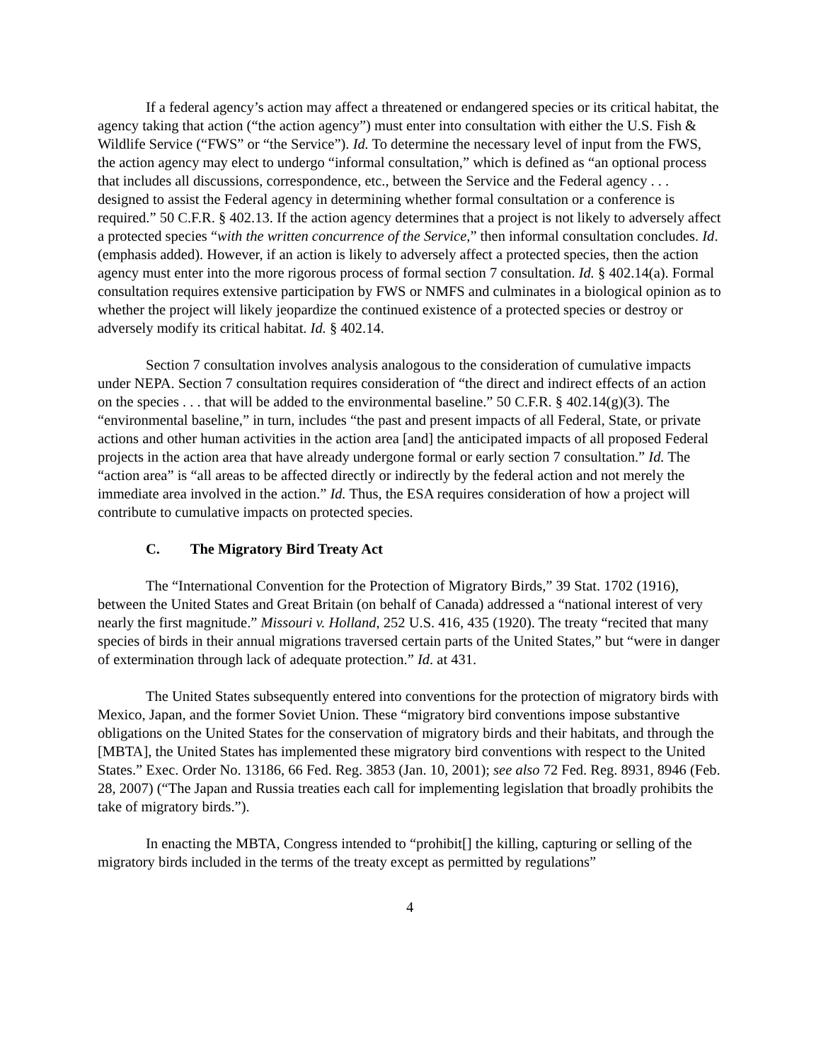If a federal agency’s action may affect a threatened or endangered species or its critical habitat, the agency taking that action (“the action agency”) must enter into consultation with either the U.S. Fish & Wildlife Service (“FWS” or “the Service”). Id. To determine the necessary level of input from the FWS, the action agency may elect to undergo “informal consultation,” which is defined as “an optional process that includes all discussions, correspondence, etc., between the Service and the Federal agency . . . designed to assist the Federal agency in determining whether formal consultation or a conference is required.” 50 C.F.R. § 402.13. If the action agency determines that a project is not likely to adversely affect a protected species “with the written concurrence of the Service,” then informal consultation concludes. Id. (emphasis added). However, if an action is likely to adversely affect a protected species, then the action agency must enter into the more rigorous process of formal section 7 consultation. Id. § 402.14(a). Formal consultation requires extensive participation by FWS or NMFS and culminates in a biological opinion as to whether the project will likely jeopardize the continued existence of a protected species or destroy or adversely modify its critical habitat. Id. § 402.14.
Section 7 consultation involves analysis analogous to the consideration of cumulative impacts under NEPA. Section 7 consultation requires consideration of “the direct and indirect effects of an action on the species . . . that will be added to the environmental baseline.” 50 C.F.R. § 402.14(g)(3). The “environmental baseline,” in turn, includes “the past and present impacts of all Federal, State, or private actions and other human activities in the action area [and] the anticipated impacts of all proposed Federal projects in the action area that have already undergone formal or early section 7 consultation.” Id. The “action area” is “all areas to be affected directly or indirectly by the federal action and not merely the immediate area involved in the action.” Id. Thus, the ESA requires consideration of how a project will contribute to cumulative impacts on protected species.
C. The Migratory Bird Treaty Act
The “International Convention for the Protection of Migratory Birds,” 39 Stat. 1702 (1916), between the United States and Great Britain (on behalf of Canada) addressed a “national interest of very nearly the first magnitude.” Missouri v. Holland, 252 U.S. 416, 435 (1920). The treaty “recited that many species of birds in their annual migrations traversed certain parts of the United States,” but “were in danger of extermination through lack of adequate protection.” Id. at 431.
The United States subsequently entered into conventions for the protection of migratory birds with Mexico, Japan, and the former Soviet Union. These “migratory bird conventions impose substantive obligations on the United States for the conservation of migratory birds and their habitats, and through the [MBTA], the United States has implemented these migratory bird conventions with respect to the United States.” Exec. Order No. 13186, 66 Fed. Reg. 3853 (Jan. 10, 2001); see also 72 Fed. Reg. 8931, 8946 (Feb. 28, 2007) (“The Japan and Russia treaties each call for implementing legislation that broadly prohibits the take of migratory birds.”).
In enacting the MBTA, Congress intended to “prohibit[] the killing, capturing or selling of the migratory birds included in the terms of the treaty except as permitted by regulations”
4